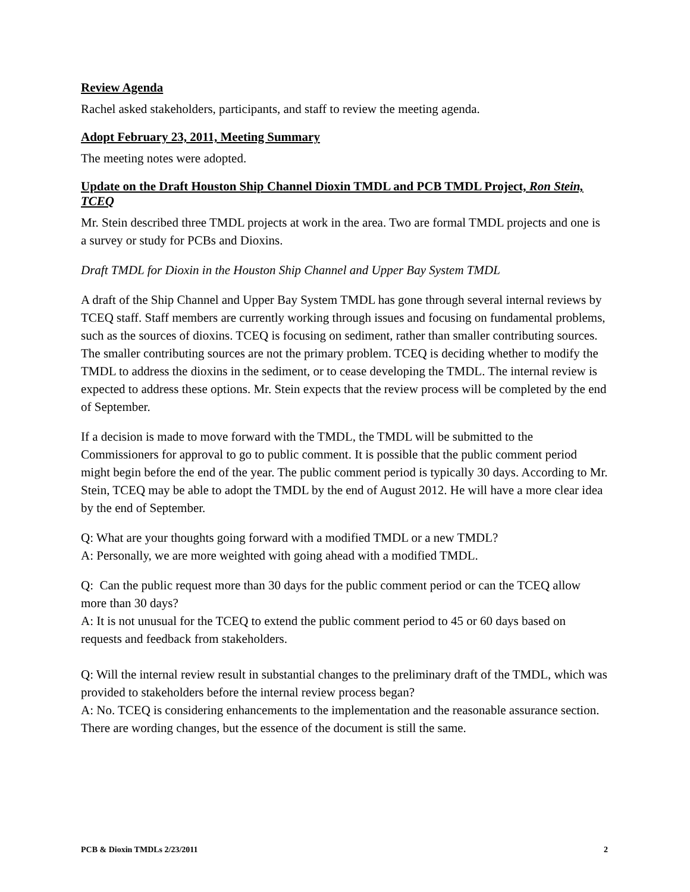Review Agenda
Rachel asked stakeholders, participants, and staff to review the meeting agenda.
Adopt February 23, 2011, Meeting Summary
The meeting notes were adopted.
Update on the Draft Houston Ship Channel Dioxin TMDL and PCB TMDL Project, Ron Stein, TCEQ
Mr. Stein described three TMDL projects at work in the area. Two are formal TMDL projects and one is a survey or study for PCBs and Dioxins.
Draft TMDL for Dioxin in the Houston Ship Channel and Upper Bay System TMDL
A draft of the Ship Channel and Upper Bay System TMDL has gone through several internal reviews by TCEQ staff. Staff members are currently working through issues and focusing on fundamental problems, such as the sources of dioxins. TCEQ is focusing on sediment, rather than smaller contributing sources. The smaller contributing sources are not the primary problem. TCEQ is deciding whether to modify the TMDL to address the dioxins in the sediment, or to cease developing the TMDL. The internal review is expected to address these options. Mr. Stein expects that the review process will be completed by the end of September.
If a decision is made to move forward with the TMDL, the TMDL will be submitted to the Commissioners for approval to go to public comment. It is possible that the public comment period might begin before the end of the year. The public comment period is typically 30 days. According to Mr. Stein, TCEQ may be able to adopt the TMDL by the end of August 2012. He will have a more clear idea by the end of September.
Q: What are your thoughts going forward with a modified TMDL or a new TMDL?
A: Personally, we are more weighted with going ahead with a modified TMDL.
Q: Can the public request more than 30 days for the public comment period or can the TCEQ allow more than 30 days?
A: It is not unusual for the TCEQ to extend the public comment period to 45 or 60 days based on requests and feedback from stakeholders.
Q: Will the internal review result in substantial changes to the preliminary draft of the TMDL, which was provided to stakeholders before the internal review process began?
A: No. TCEQ is considering enhancements to the implementation and the reasonable assurance section. There are wording changes, but the essence of the document is still the same.
PCB & Dioxin TMDLs 2/23/2011 2